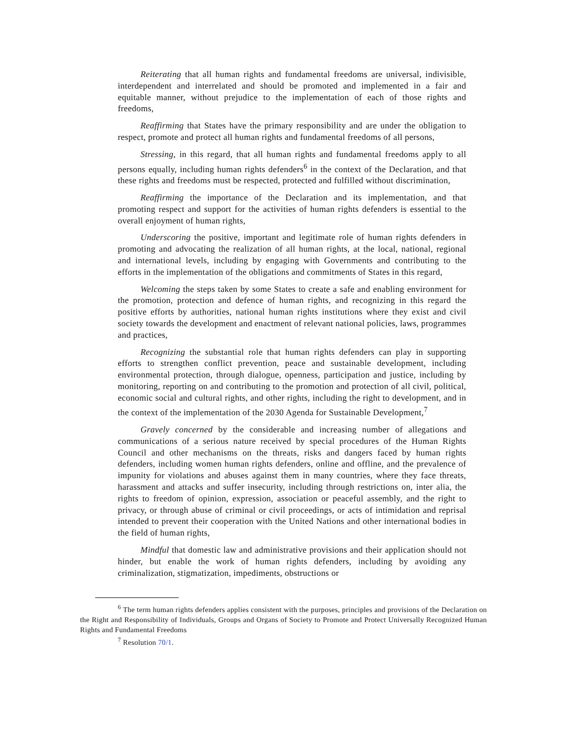Reiterating that all human rights and fundamental freedoms are universal, indivisible, interdependent and interrelated and should be promoted and implemented in a fair and equitable manner, without prejudice to the implementation of each of those rights and freedoms,
Reaffirming that States have the primary responsibility and are under the obligation to respect, promote and protect all human rights and fundamental freedoms of all persons,
Stressing, in this regard, that all human rights and fundamental freedoms apply to all persons equally, including human rights defenders<sup>6</sup> in the context of the Declaration, and that these rights and freedoms must be respected, protected and fulfilled without discrimination,
Reaffirming the importance of the Declaration and its implementation, and that promoting respect and support for the activities of human rights defenders is essential to the overall enjoyment of human rights,
Underscoring the positive, important and legitimate role of human rights defenders in promoting and advocating the realization of all human rights, at the local, national, regional and international levels, including by engaging with Governments and contributing to the efforts in the implementation of the obligations and commitments of States in this regard,
Welcoming the steps taken by some States to create a safe and enabling environment for the promotion, protection and defence of human rights, and recognizing in this regard the positive efforts by authorities, national human rights institutions where they exist and civil society towards the development and enactment of relevant national policies, laws, programmes and practices,
Recognizing the substantial role that human rights defenders can play in supporting efforts to strengthen conflict prevention, peace and sustainable development, including environmental protection, through dialogue, openness, participation and justice, including by monitoring, reporting on and contributing to the promotion and protection of all civil, political, economic social and cultural rights, and other rights, including the right to development, and in the context of the implementation of the 2030 Agenda for Sustainable Development,<sup>7</sup>
Gravely concerned by the considerable and increasing number of allegations and communications of a serious nature received by special procedures of the Human Rights Council and other mechanisms on the threats, risks and dangers faced by human rights defenders, including women human rights defenders, online and offline, and the prevalence of impunity for violations and abuses against them in many countries, where they face threats, harassment and attacks and suffer insecurity, including through restrictions on, inter alia, the rights to freedom of opinion, expression, association or peaceful assembly, and the right to privacy, or through abuse of criminal or civil proceedings, or acts of intimidation and reprisal intended to prevent their cooperation with the United Nations and other international bodies in the field of human rights,
Mindful that domestic law and administrative provisions and their application should not hinder, but enable the work of human rights defenders, including by avoiding any criminalization, stigmatization, impediments, obstructions or
<sup>6</sup> The term human rights defenders applies consistent with the purposes, principles and provisions of the Declaration on the Right and Responsibility of Individuals, Groups and Organs of Society to Promote and Protect Universally Recognized Human Rights and Fundamental Freedoms
<sup>7</sup> Resolution 70/1.